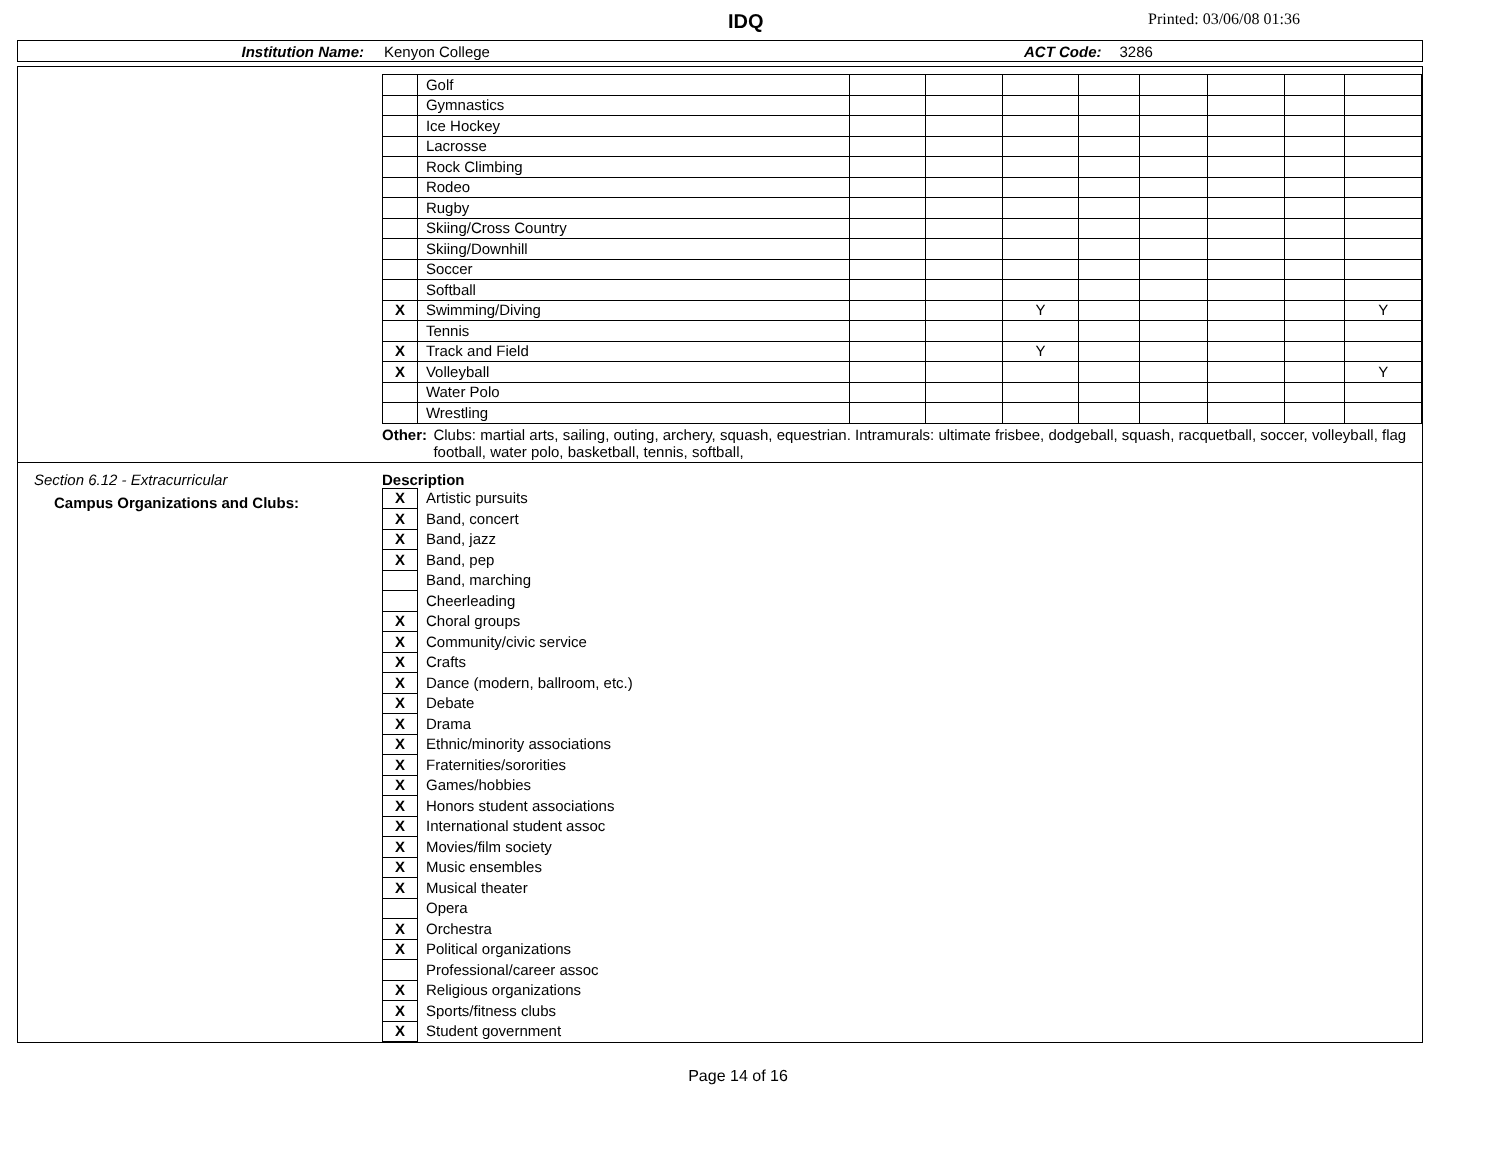IDQ Printed: 03/06/08 01:36
Institution Name: Kenyon College ACT Code: 3286
| | Golf | | | | | | | | |
| | Gymnastics | | | | | | | | |
| | Ice Hockey | | | | | | | | |
| | Lacrosse | | | | | | | | |
| | Rock Climbing | | | | | | | | |
| | Rodeo | | | | | | | | |
| | Rugby | | | | | | | | |
| | Skiing/Cross Country | | | | | | | | |
| | Skiing/Downhill | | | | | | | | |
| | Soccer | | | | | | | | |
| | Softball | | | | | | | | |
| X | Swimming/Diving | | | Y | | | | | Y |
| | Tennis | | | | | | | | |
| X | Track and Field | | | Y | | | | | |
| X | Volleyball | | | | | | | | Y |
| | Water Polo | | | | | | | | |
| | Wrestling | | | | | | | | |
Other: Clubs: martial arts, sailing, outing, archery, squash, equestrian. Intramurals: ultimate frisbee, dodgeball, squash, racquetball, soccer, volleyball, flag football, water polo, basketball, tennis, softball,
Section 6.12 - Extracurricular
Campus Organizations and Clubs:
Description
| X | Artistic pursuits |
| X | Band, concert |
| X | Band, jazz |
| X | Band, pep |
| | Band, marching |
| | Cheerleading |
| X | Choral groups |
| X | Community/civic service |
| X | Crafts |
| X | Dance (modern, ballroom, etc.) |
| X | Debate |
| X | Drama |
| X | Ethnic/minority associations |
| X | Fraternities/sororities |
| X | Games/hobbies |
| X | Honors student associations |
| X | International student assoc |
| X | Movies/film society |
| X | Music ensembles |
| X | Musical theater |
| | Opera |
| X | Orchestra |
| X | Political organizations |
| | Professional/career assoc |
| X | Religious organizations |
| X | Sports/fitness clubs |
| X | Student government |
Page 14 of 16